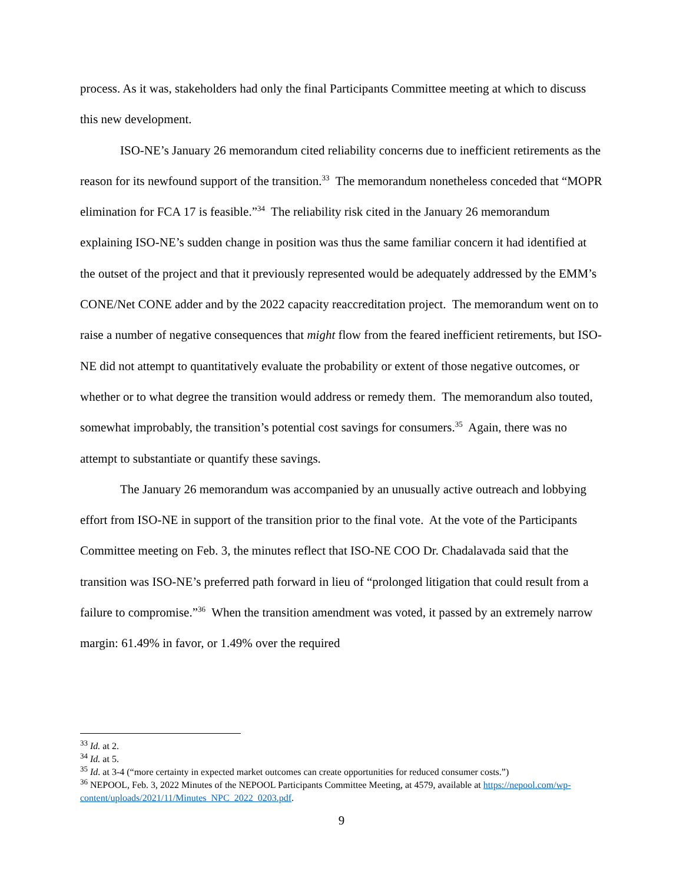process. As it was, stakeholders had only the final Participants Committee meeting at which to discuss this new development.
ISO-NE’s January 26 memorandum cited reliability concerns due to inefficient retirements as the reason for its newfound support of the transition.<sup>33</sup> The memorandum nonetheless conceded that “MOPR elimination for FCA 17 is feasible.”<sup>34</sup> The reliability risk cited in the January 26 memorandum explaining ISO-NE’s sudden change in position was thus the same familiar concern it had identified at the outset of the project and that it previously represented would be adequately addressed by the EMM’s CONE/Net CONE adder and by the 2022 capacity reaccreditation project. The memorandum went on to raise a number of negative consequences that might flow from the feared inefficient retirements, but ISO-NE did not attempt to quantitatively evaluate the probability or extent of those negative outcomes, or whether or to what degree the transition would address or remedy them. The memorandum also touted, somewhat improbably, the transition’s potential cost savings for consumers.<sup>35</sup> Again, there was no attempt to substantiate or quantify these savings.
The January 26 memorandum was accompanied by an unusually active outreach and lobbying effort from ISO-NE in support of the transition prior to the final vote. At the vote of the Participants Committee meeting on Feb. 3, the minutes reflect that ISO-NE COO Dr. Chadalavada said that the transition was ISO-NE’s preferred path forward in lieu of “prolonged litigation that could result from a failure to compromise.”<sup>36</sup> When the transition amendment was voted, it passed by an extremely narrow margin: 61.49% in favor, or 1.49% over the required
<sup>33</sup> Id. at 2.
<sup>34</sup> Id. at 5.
<sup>35</sup> Id. at 3-4 (“more certainty in expected market outcomes can create opportunities for reduced consumer costs.”)
<sup>36</sup> NEPOOL, Feb. 3, 2022 Minutes of the NEPOOL Participants Committee Meeting, at 4579, available at https://nepool.com/wp-content/uploads/2021/11/Minutes_NPC_2022_0203.pdf.
9